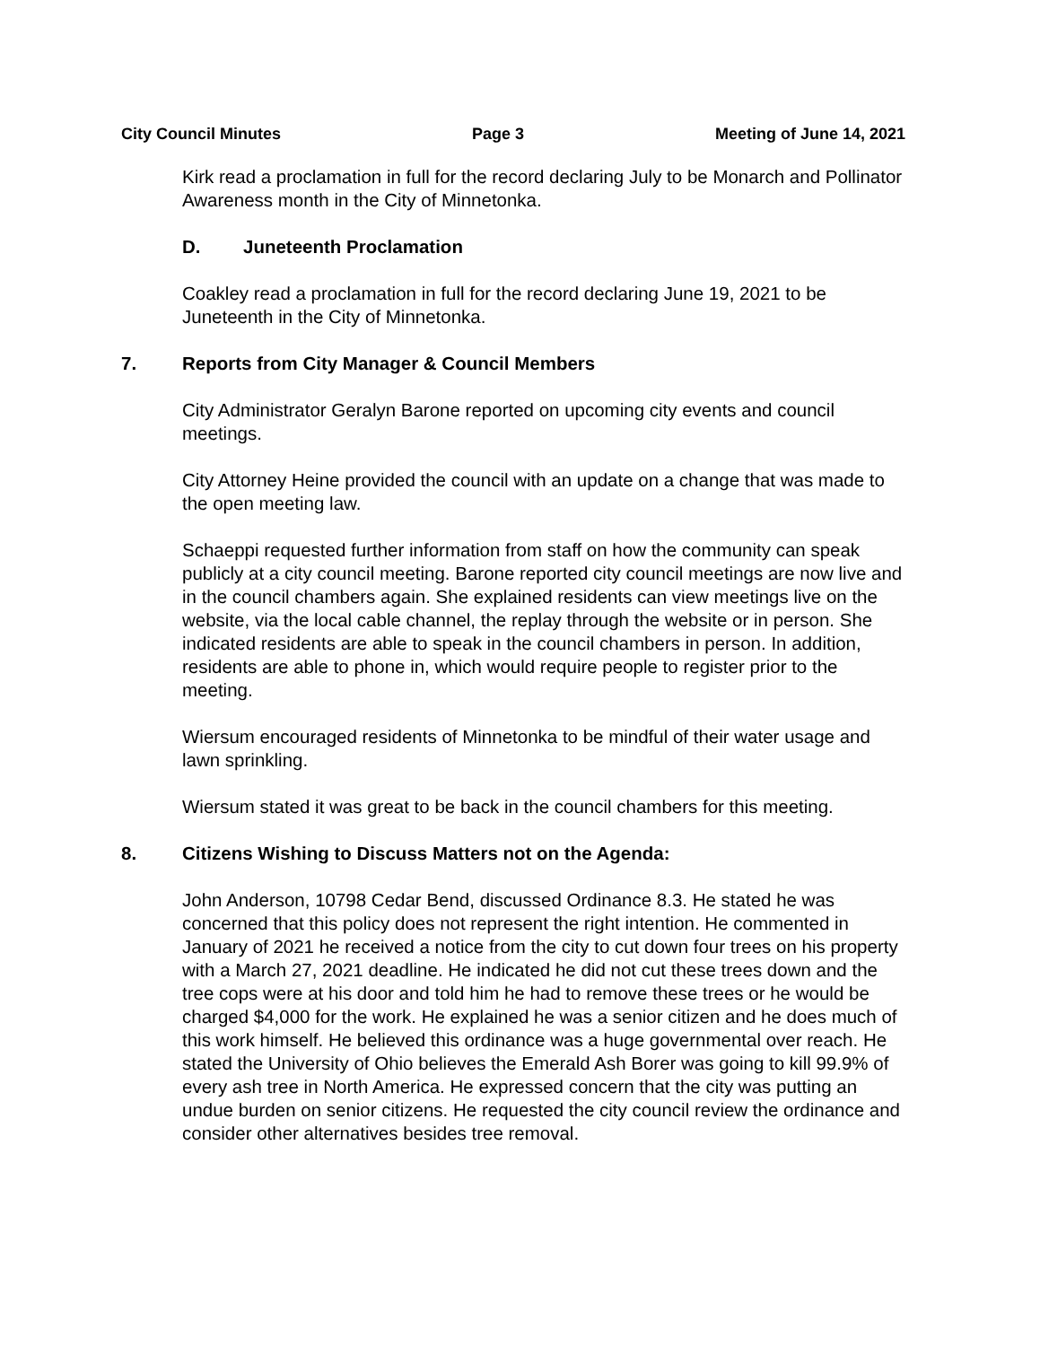City Council Minutes Page 3 Meeting of June 14, 2021
Kirk read a proclamation in full for the record declaring July to be Monarch and Pollinator Awareness month in the City of Minnetonka.
D. Juneteenth Proclamation
Coakley read a proclamation in full for the record declaring June 19, 2021 to be Juneteenth in the City of Minnetonka.
7. Reports from City Manager & Council Members
City Administrator Geralyn Barone reported on upcoming city events and council meetings.
City Attorney Heine provided the council with an update on a change that was made to the open meeting law.
Schaeppi requested further information from staff on how the community can speak publicly at a city council meeting. Barone reported city council meetings are now live and in the council chambers again. She explained residents can view meetings live on the website, via the local cable channel, the replay through the website or in person. She indicated residents are able to speak in the council chambers in person. In addition, residents are able to phone in, which would require people to register prior to the meeting.
Wiersum encouraged residents of Minnetonka to be mindful of their water usage and lawn sprinkling.
Wiersum stated it was great to be back in the council chambers for this meeting.
8. Citizens Wishing to Discuss Matters not on the Agenda:
John Anderson, 10798 Cedar Bend, discussed Ordinance 8.3. He stated he was concerned that this policy does not represent the right intention. He commented in January of 2021 he received a notice from the city to cut down four trees on his property with a March 27, 2021 deadline. He indicated he did not cut these trees down and the tree cops were at his door and told him he had to remove these trees or he would be charged $4,000 for the work. He explained he was a senior citizen and he does much of this work himself. He believed this ordinance was a huge governmental over reach. He stated the University of Ohio believes the Emerald Ash Borer was going to kill 99.9% of every ash tree in North America. He expressed concern that the city was putting an undue burden on senior citizens. He requested the city council review the ordinance and consider other alternatives besides tree removal.